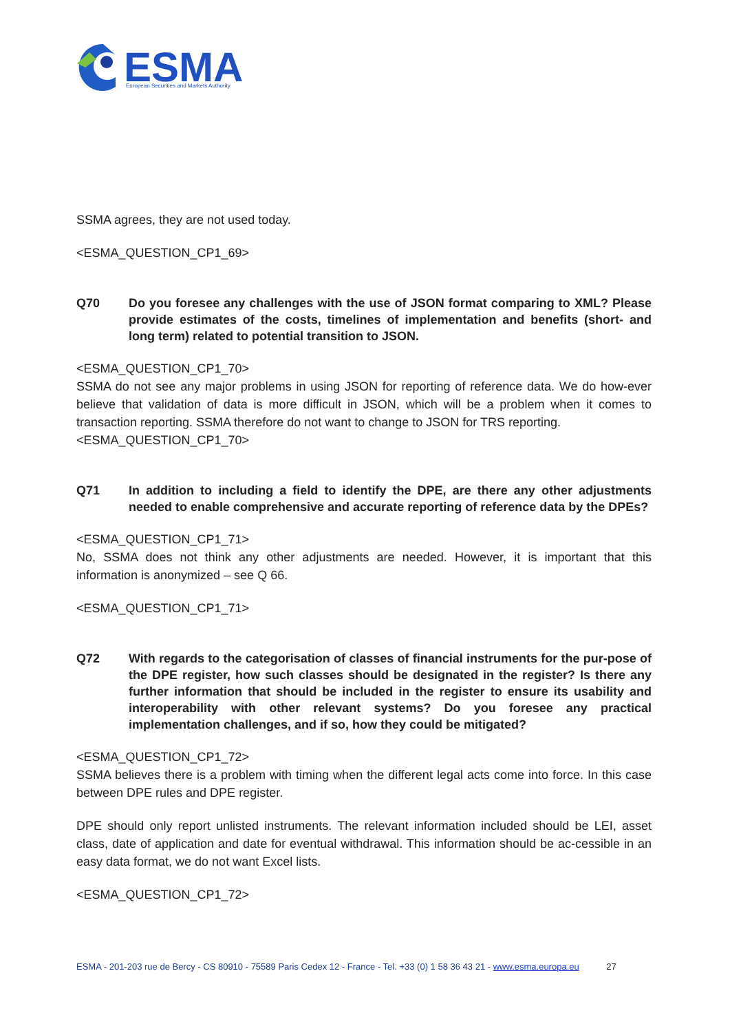ESMA
European Securities and Markets Authority
SSMA agrees, they are not used today.
<ESMA_QUESTION_CP1_69>
Q70 Do you foresee any challenges with the use of JSON format comparing to XML? Please provide estimates of the costs, timelines of implementation and benefits (short- and long term) related to potential transition to JSON.
<ESMA_QUESTION_CP1_70>
SSMA do not see any major problems in using JSON for reporting of reference data. We do how-ever believe that validation of data is more difficult in JSON, which will be a problem when it comes to transaction reporting. SSMA therefore do not want to change to JSON for TRS reporting.
<ESMA_QUESTION_CP1_70>
Q71 In addition to including a field to identify the DPE, are there any other adjustments needed to enable comprehensive and accurate reporting of reference data by the DPEs?
<ESMA_QUESTION_CP1_71>
No, SSMA does not think any other adjustments are needed. However, it is important that this information is anonymized – see Q 66.
<ESMA_QUESTION_CP1_71>
Q72 With regards to the categorisation of classes of financial instruments for the pur-pose of the DPE register, how such classes should be designated in the register? Is there any further information that should be included in the register to ensure its usability and interoperability with other relevant systems? Do you foresee any practical implementation challenges, and if so, how they could be mitigated?
<ESMA_QUESTION_CP1_72>
SSMA believes there is a problem with timing when the different legal acts come into force. In this case between DPE rules and DPE register.
DPE should only report unlisted instruments. The relevant information included should be LEI, asset class, date of application and date for eventual withdrawal. This information should be ac-cessible in an easy data format, we do not want Excel lists.
<ESMA_QUESTION_CP1_72>
ESMA - 201-203 rue de Bercy - CS 80910 - 75589 Paris Cedex 12 - France - Tel. +33 (0) 1 58 36 43 21 - www.esma.europa.eu 27